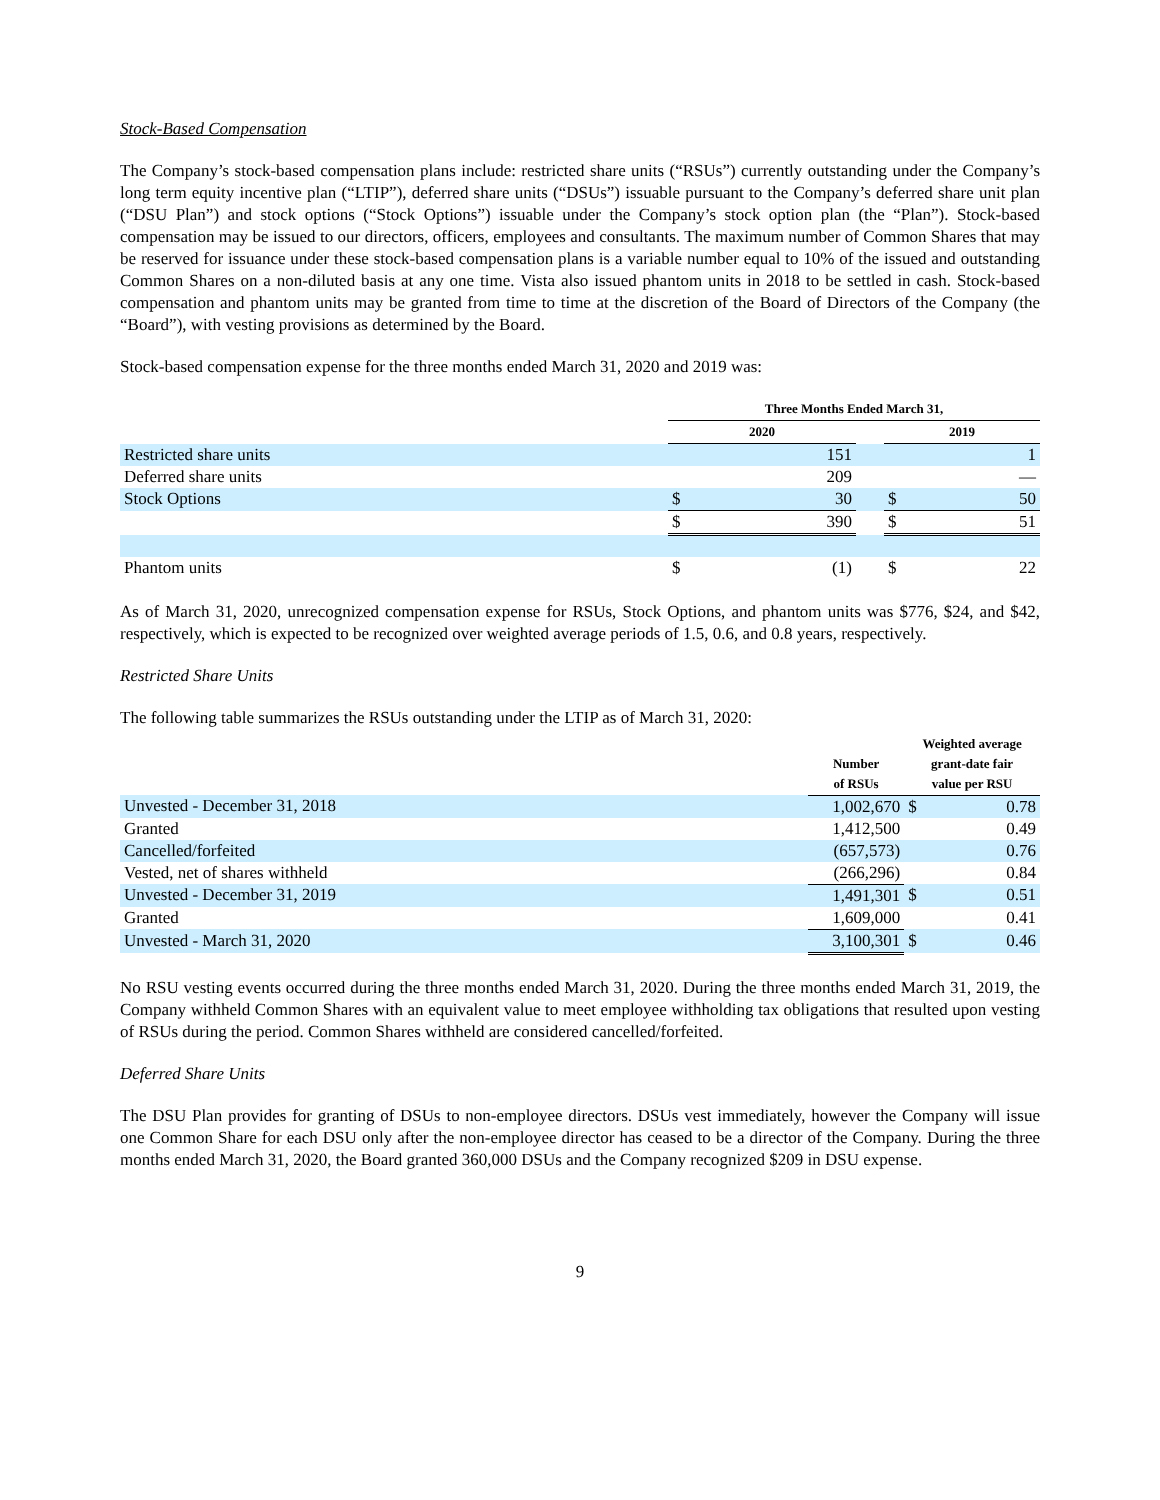Stock-Based Compensation
The Company’s stock-based compensation plans include: restricted share units (“RSUs”) currently outstanding under the Company’s long term equity incentive plan (“LTIP”), deferred share units (“DSUs”) issuable pursuant to the Company’s deferred share unit plan (“DSU Plan”) and stock options (“Stock Options”) issuable under the Company’s stock option plan (the “Plan”). Stock-based compensation may be issued to our directors, officers, employees and consultants. The maximum number of Common Shares that may be reserved for issuance under these stock-based compensation plans is a variable number equal to 10% of the issued and outstanding Common Shares on a non-diluted basis at any one time. Vista also issued phantom units in 2018 to be settled in cash. Stock-based compensation and phantom units may be granted from time to time at the discretion of the Board of Directors of the Company (the “Board”), with vesting provisions as determined by the Board.
Stock-based compensation expense for the three months ended March 31, 2020 and 2019 was:
| | Three Months Ended March 31, | | | | |
| --- | --- | --- | --- | --- | --- |
| | 2020 | | | 2019 | |
| Restricted share units | | 151 | | | 1 |
| Deferred share units | | 209 | | | — |
| Stock Options | $ | 30 | | $ | 50 |
| | $ | 390 | | $ | 51 |
| Phantom units | $ | (1) | | $ | 22 |
As of March 31, 2020, unrecognized compensation expense for RSUs, Stock Options, and phantom units was $776, $24, and $42, respectively, which is expected to be recognized over weighted average periods of 1.5, 0.6, and 0.8 years, respectively.
Restricted Share Units
The following table summarizes the RSUs outstanding under the LTIP as of March 31, 2020:
| | Number of RSUs | Weighted average grant-date fair value per RSU | |
| --- | --- | --- | --- |
| Unvested - December 31, 2018 | 1,002,670 | $ | 0.78 |
| Granted | 1,412,500 | | 0.49 |
| Cancelled/forfeited | (657,573) | | 0.76 |
| Vested, net of shares withheld | (266,296) | | 0.84 |
| Unvested - December 31, 2019 | 1,491,301 | $ | 0.51 |
| Granted | 1,609,000 | | 0.41 |
| Unvested - March 31, 2020 | 3,100,301 | $ | 0.46 |
No RSU vesting events occurred during the three months ended March 31, 2020. During the three months ended March 31, 2019, the Company withheld Common Shares with an equivalent value to meet employee withholding tax obligations that resulted upon vesting of RSUs during the period. Common Shares withheld are considered cancelled/forfeited.
Deferred Share Units
The DSU Plan provides for granting of DSUs to non-employee directors. DSUs vest immediately, however the Company will issue one Common Share for each DSU only after the non-employee director has ceased to be a director of the Company. During the three months ended March 31, 2020, the Board granted 360,000 DSUs and the Company recognized $209 in DSU expense.
9